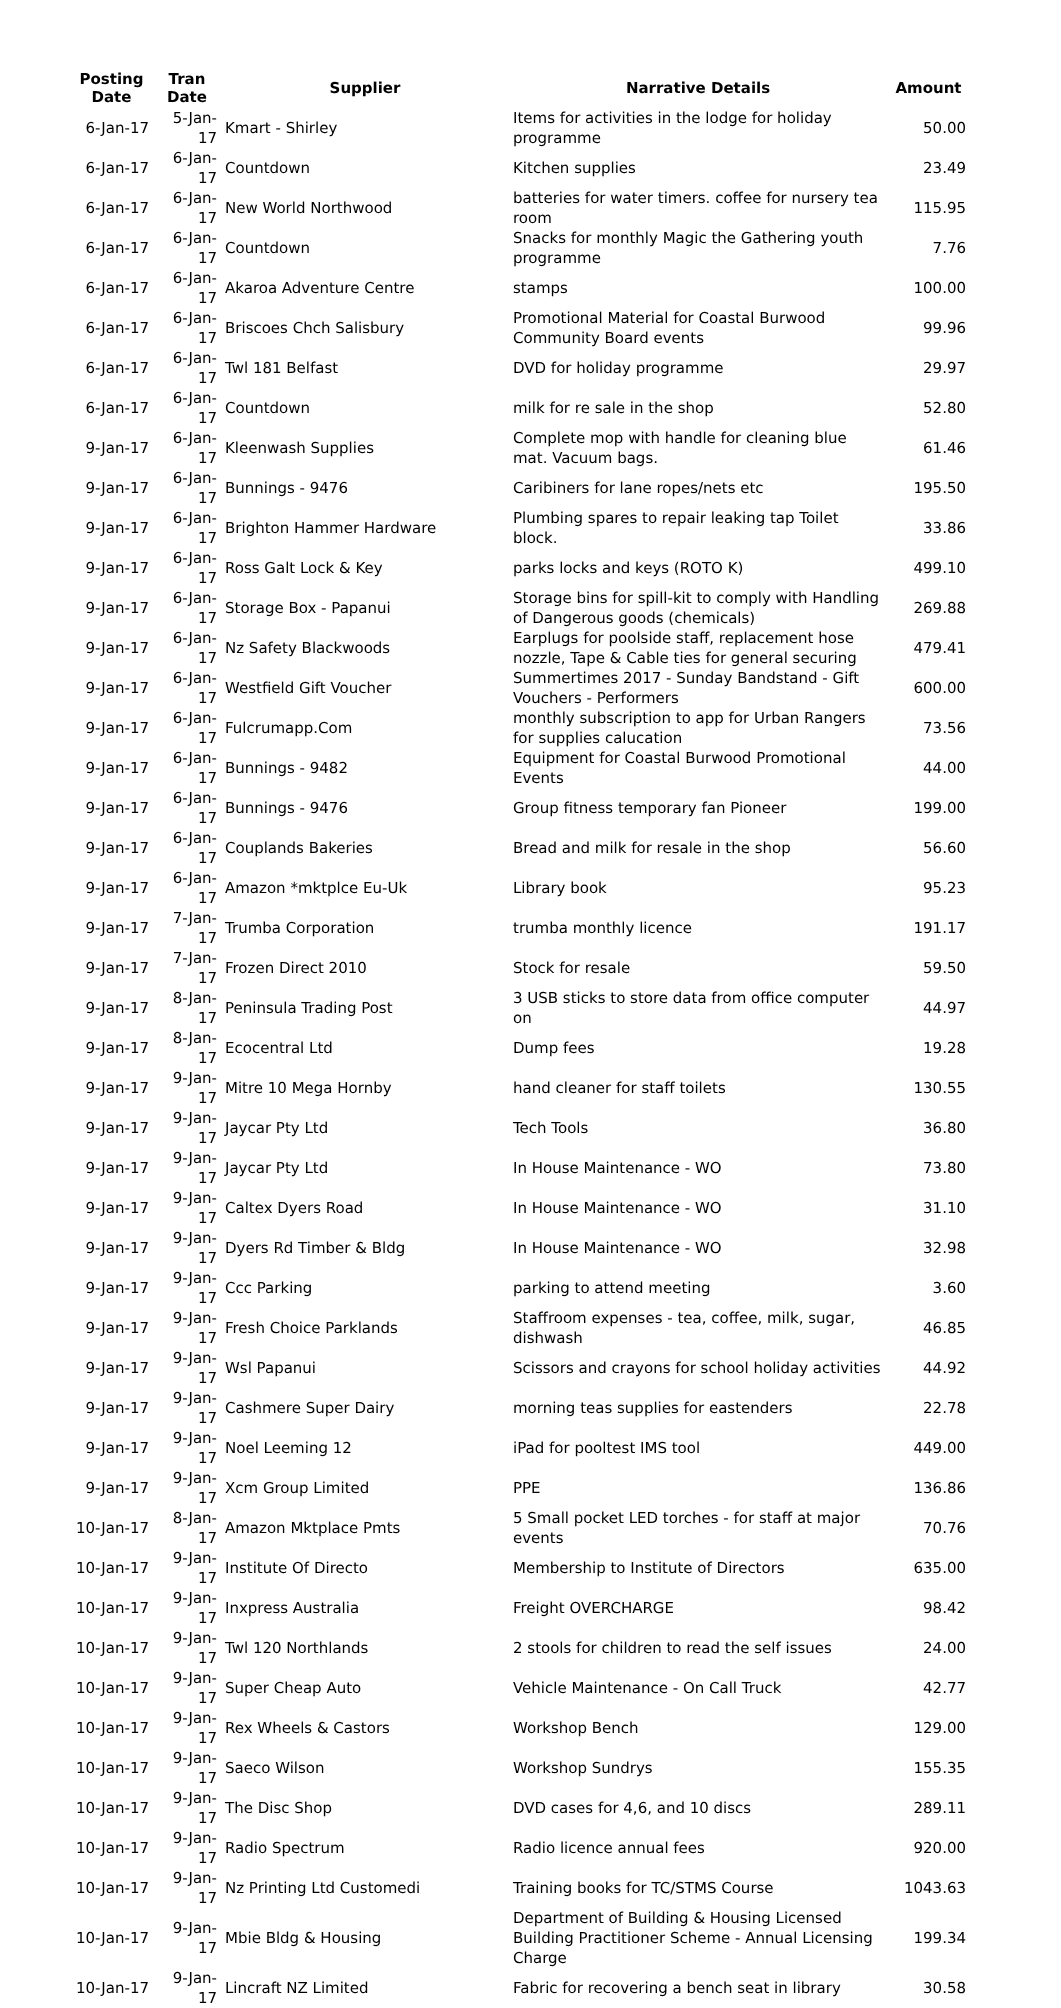| Posting Date | Tran Date | Supplier | Narrative Details | Amount |
| --- | --- | --- | --- | --- |
| 6-Jan-17 | 5-Jan-17 | Kmart - Shirley | Items for activities in the lodge for holiday programme | 50.00 |
| 6-Jan-17 | 6-Jan-17 | Countdown | Kitchen supplies | 23.49 |
| 6-Jan-17 | 6-Jan-17 | New World Northwood | batteries for water timers. coffee for nursery tea room | 115.95 |
| 6-Jan-17 | 6-Jan-17 | Countdown | Snacks for monthly Magic the Gathering youth programme | 7.76 |
| 6-Jan-17 | 6-Jan-17 | Akaroa Adventure Centre | stamps | 100.00 |
| 6-Jan-17 | 6-Jan-17 | Briscoes Chch Salisbury | Promotional Material for Coastal Burwood Community Board events | 99.96 |
| 6-Jan-17 | 6-Jan-17 | Twl 181 Belfast | DVD for holiday programme | 29.97 |
| 6-Jan-17 | 6-Jan-17 | Countdown | milk for re sale in the shop | 52.80 |
| 9-Jan-17 | 6-Jan-17 | Kleenwash Supplies | Complete mop with handle for cleaning blue mat. Vacuum bags. | 61.46 |
| 9-Jan-17 | 6-Jan-17 | Bunnings - 9476 | Caribiners for lane ropes/nets etc | 195.50 |
| 9-Jan-17 | 6-Jan-17 | Brighton Hammer Hardware | Plumbing spares to repair leaking tap Toilet block. | 33.86 |
| 9-Jan-17 | 6-Jan-17 | Ross Galt Lock & Key | parks locks and keys (ROTO K) | 499.10 |
| 9-Jan-17 | 6-Jan-17 | Storage Box - Papanui | Storage bins for spill-kit to comply with Handling of Dangerous goods (chemicals) | 269.88 |
| 9-Jan-17 | 6-Jan-17 | Nz Safety Blackwoods | Earplugs for poolside staff, replacement hose nozzle, Tape & Cable ties for general securing | 479.41 |
| 9-Jan-17 | 6-Jan-17 | Westfield Gift Voucher | Summertimes 2017 - Sunday Bandstand - Gift Vouchers - Performers | 600.00 |
| 9-Jan-17 | 6-Jan-17 | Fulcrumapp.Com | monthly subscription to app for Urban Rangers for supplies calucation | 73.56 |
| 9-Jan-17 | 6-Jan-17 | Bunnings - 9482 | Equipment for Coastal Burwood Promotional Events | 44.00 |
| 9-Jan-17 | 6-Jan-17 | Bunnings - 9476 | Group fitness temporary fan Pioneer | 199.00 |
| 9-Jan-17 | 6-Jan-17 | Couplands Bakeries | Bread and milk for resale in the shop | 56.60 |
| 9-Jan-17 | 6-Jan-17 | Amazon *mktplce Eu-Uk | Library book | 95.23 |
| 9-Jan-17 | 7-Jan-17 | Trumba Corporation | trumba monthly licence | 191.17 |
| 9-Jan-17 | 7-Jan-17 | Frozen Direct 2010 | Stock for resale | 59.50 |
| 9-Jan-17 | 8-Jan-17 | Peninsula Trading Post | 3 USB sticks to store data from office computer on | 44.97 |
| 9-Jan-17 | 8-Jan-17 | Ecocentral Ltd | Dump fees | 19.28 |
| 9-Jan-17 | 9-Jan-17 | Mitre 10 Mega Hornby | hand cleaner for staff toilets | 130.55 |
| 9-Jan-17 | 9-Jan-17 | Jaycar Pty Ltd | Tech Tools | 36.80 |
| 9-Jan-17 | 9-Jan-17 | Jaycar Pty Ltd | In House Maintenance - WO | 73.80 |
| 9-Jan-17 | 9-Jan-17 | Caltex Dyers Road | In House Maintenance - WO | 31.10 |
| 9-Jan-17 | 9-Jan-17 | Dyers Rd Timber & Bldg | In House Maintenance - WO | 32.98 |
| 9-Jan-17 | 9-Jan-17 | Ccc Parking | parking to attend meeting | 3.60 |
| 9-Jan-17 | 9-Jan-17 | Fresh Choice Parklands | Staffroom expenses - tea, coffee, milk, sugar, dishwash | 46.85 |
| 9-Jan-17 | 9-Jan-17 | Wsl Papanui | Scissors and crayons for school holiday activities | 44.92 |
| 9-Jan-17 | 9-Jan-17 | Cashmere Super Dairy | morning teas supplies for eastenders | 22.78 |
| 9-Jan-17 | 9-Jan-17 | Noel Leeming 12 | iPad for pooltest IMS tool | 449.00 |
| 9-Jan-17 | 9-Jan-17 | Xcm Group Limited | PPE | 136.86 |
| 10-Jan-17 | 8-Jan-17 | Amazon Mktplace Pmts | 5 Small pocket LED torches - for staff at major events | 70.76 |
| 10-Jan-17 | 9-Jan-17 | Institute Of Directo | Membership to Institute of Directors | 635.00 |
| 10-Jan-17 | 9-Jan-17 | Inxpress Australia | Freight OVERCHARGE | 98.42 |
| 10-Jan-17 | 9-Jan-17 | Twl 120 Northlands | 2 stools for children to read the self issues | 24.00 |
| 10-Jan-17 | 9-Jan-17 | Super Cheap Auto | Vehicle Maintenance - On Call Truck | 42.77 |
| 10-Jan-17 | 9-Jan-17 | Rex Wheels & Castors | Workshop Bench | 129.00 |
| 10-Jan-17 | 9-Jan-17 | Saeco Wilson | Workshop Sundrys | 155.35 |
| 10-Jan-17 | 9-Jan-17 | The Disc Shop | DVD cases for 4,6, and 10 discs | 289.11 |
| 10-Jan-17 | 9-Jan-17 | Radio Spectrum | Radio licence annual fees | 920.00 |
| 10-Jan-17 | 9-Jan-17 | Nz Printing Ltd Customedi | Training books for TC/STMS Course | 1043.63 |
| 10-Jan-17 | 9-Jan-17 | Mbie Bldg & Housing | Department of Building & Housing Licensed Building Practitioner Scheme - Annual Licensing Charge | 199.34 |
| 10-Jan-17 | 9-Jan-17 | Lincraft NZ Limited | Fabric for recovering a bench seat in library | 30.58 |